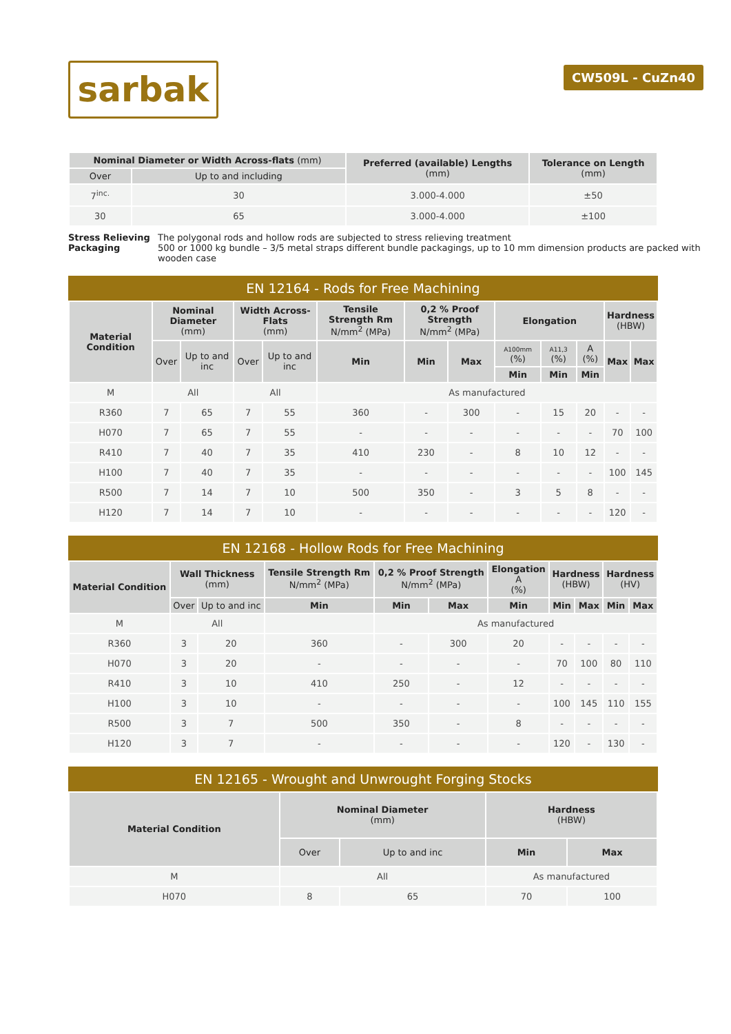sarbak
CW509L - CuZn40
| Nominal Diameter or Width Across-flats (mm) | | Preferred (available) Lengths (mm) | Tolerance on Length (mm) |
| --- | --- | --- | --- |
| Over | Up to and including | | |
| 7<sup>inc.</sup> | 30 | 3.000-4.000 | ±50 |
| 30 | 65 | 3.000-4.000 | ±100 |
Stress Relieving
The polygonal rods and hollow rods are subjected to stress relieving treatment
Packaging
500 or 1000 kg bundle – 3/5 metal straps different bundle packagings, up to 10 mm dimension products are packed with wooden case
EN 12164 - Rods for Free Machining
| Material Condition | Nominal Diameter (mm) | | Width Across-Flats (mm) | | Tensile Strength Rm N/mm<sup>2</sup> (MPa) | 0,2 % Proof Strength N/mm<sup>2</sup> (MPa) | | Elongation | | | Hardness (HBW) | |
| --- | --- | --- | --- | --- | --- | --- | --- | --- | --- | --- | --- | --- |
| | Over | Up to and inc | Over | Up to and inc | Min | Min | Max | A100mm (%) | A11,3 (%) | A (%) | Max | Max |
| | | | | | | | | Min | Min | Min | | |
| M | All | | All | | As manufactured | | | | | | | |
| R360 | 7 | 65 | 7 | 55 | 360 | - | 300 | - | 15 | 20 | - | - |
| H070 | 7 | 65 | 7 | 55 | - | - | - | - | - | - | 70 | 100 |
| R410 | 7 | 40 | 7 | 35 | 410 | 230 | - | 8 | 10 | 12 | - | - |
| H100 | 7 | 40 | 7 | 35 | - | - | - | - | - | - | 100 | 145 |
| R500 | 7 | 14 | 7 | 10 | 500 | 350 | - | 3 | 5 | 8 | - | - |
| H120 | 7 | 14 | 7 | 10 | - | - | - | - | - | - | 120 | - |
EN 12168 - Hollow Rods for Free Machining
| Material Condition | Wall Thickness (mm) | | Tensile Strength Rm N/mm<sup>2</sup> (MPa) | 0,2 % Proof Strength N/mm<sup>2</sup> (MPa) | | Elongation A (%) | Hardness (HBW) | | Hardness (HV) | |
| --- | --- | --- | --- | --- | --- | --- | --- | --- | --- | --- |
| | Over | Up to and inc | Min | Min | Max | Min | Min | Max | Min | Max |
| M | All | | | As manufactured | | | | | | |
| R360 | 3 | 20 | 360 | - | 300 | 20 | - | - | - | - |
| H070 | 3 | 20 | - | - | - | - | 70 | 100 | 80 | 110 |
| R410 | 3 | 10 | 410 | 250 | - | 12 | - | - | - | - |
| H100 | 3 | 10 | - | - | - | - | 100 | 145 | 110 | 155 |
| R500 | 3 | 7 | 500 | 350 | - | 8 | - | - | - | - |
| H120 | 3 | 7 | - | - | - | - | 120 | - | 130 | - |
EN 12165 - Wrought and Unwrought Forging Stocks
| Material Condition | Nominal Diameter (mm) | | Hardness (HBW) | |
| --- | --- | --- | --- | --- |
| | Over | Up to and inc | Min | Max |
| M | All | | As manufactured | |
| H070 | 8 | 65 | 70 | 100 |